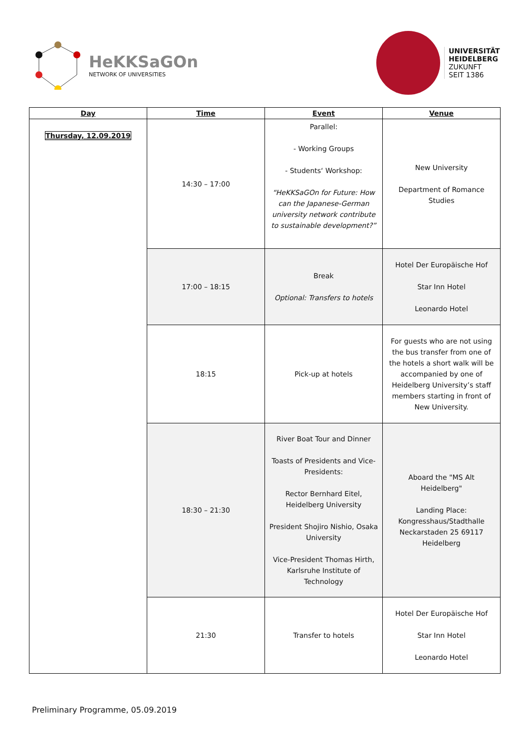HeKKSaGOn
NETWORK OF UNIVERSITIES
UNIVERSITÄT
HEIDELBERG
ZUKUNFT
SEIT 1386
| Day | Time | Event | Venue |
| --- | --- | --- | --- |
| Thursday, 12.09.2019 | 14:30 – 17:00 | Parallel: - Working Groups - Students‘ Workshop: “HeKKSaGOn for Future: How can the Japanese-German university network contribute to sustainable development?” | New University Department of Romance Studies |
| | 17:00 – 18:15 | Break Optional: Transfers to hotels | Hotel Der Europäische Hof Star Inn Hotel Leonardo Hotel |
| | 18:15 | Pick-up at hotels | For guests who are not using the bus transfer from one of the hotels a short walk will be accompanied by one of Heidelberg University’s staff members starting in front of New University. |
| | 18:30 – 21:30 | River Boat Tour and Dinner Toasts of Presidents and Vice-Presidents: Rector Bernhard Eitel, Heidelberg University President Shojiro Nishio, Osaka University Vice-President Thomas Hirth, Karlsruhe Institute of Technology | Aboard the "MS Alt Heidelberg" Landing Place: Kongresshaus/Stadthalle Neckarstaden 25 69117 Heidelberg |
| | 21:30 | Transfer to hotels | Hotel Der Europäische Hof Star Inn Hotel Leonardo Hotel |
Preliminary Programme, 05.09.2019